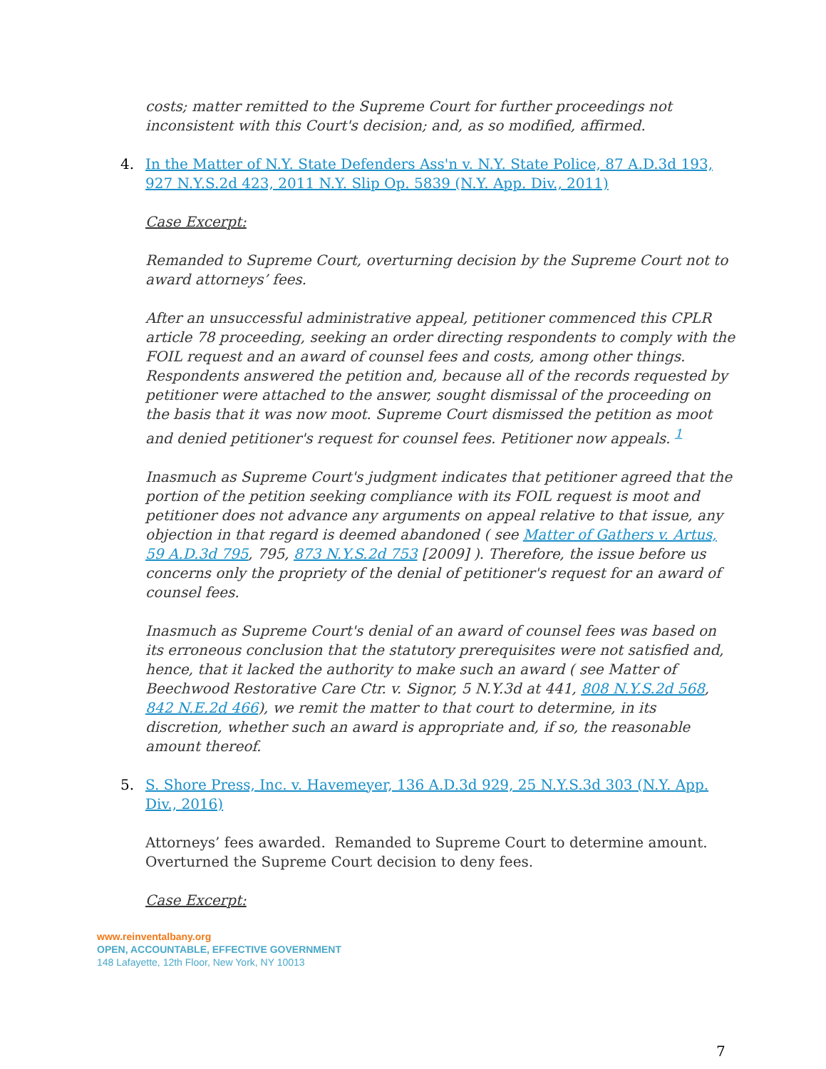costs; matter remitted to the Supreme Court for further proceedings not inconsistent with this Court's decision; and, as so modified, affirmed.
4. In the Matter of N.Y. State Defenders Ass'n v. N.Y. State Police, 87 A.D.3d 193, 927 N.Y.S.2d 423, 2011 N.Y. Slip Op. 5839 (N.Y. App. Div., 2011)
Case Excerpt:
Remanded to Supreme Court, overturning decision by the Supreme Court not to award attorneys’ fees.
After an unsuccessful administrative appeal, petitioner commenced this CPLR article 78 proceeding, seeking an order directing respondents to comply with the FOIL request and an award of counsel fees and costs, among other things. Respondents answered the petition and, because all of the records requested by petitioner were attached to the answer, sought dismissal of the proceeding on the basis that it was now moot. Supreme Court dismissed the petition as moot and denied petitioner's request for counsel fees. Petitioner now appeals. <sup>1</sup>
Inasmuch as Supreme Court's judgment indicates that petitioner agreed that the portion of the petition seeking compliance with its FOIL request is moot and petitioner does not advance any arguments on appeal relative to that issue, any objection in that regard is deemed abandoned ( see Matter of Gathers v. Artus, 59 A.D.3d 795, 795, 873 N.Y.S.2d 753 [2009] ). Therefore, the issue before us concerns only the propriety of the denial of petitioner's request for an award of counsel fees.
Inasmuch as Supreme Court's denial of an award of counsel fees was based on its erroneous conclusion that the statutory prerequisites were not satisfied and, hence, that it lacked the authority to make such an award ( see Matter of Beechwood Restorative Care Ctr. v. Signor, 5 N.Y.3d at 441, 808 N.Y.S.2d 568, 842 N.E.2d 466), we remit the matter to that court to determine, in its discretion, whether such an award is appropriate and, if so, the reasonable amount thereof.
5. S. Shore Press, Inc. v. Havemeyer, 136 A.D.3d 929, 25 N.Y.S.3d 303 (N.Y. App. Div., 2016)
Attorneys’ fees awarded. Remanded to Supreme Court to determine amount. Overturned the Supreme Court decision to deny fees.
Case Excerpt:
www.reinventalbany.org
OPEN, ACCOUNTABLE, EFFECTIVE GOVERNMENT
148 Lafayette, 12th Floor, New York, NY 10013
7